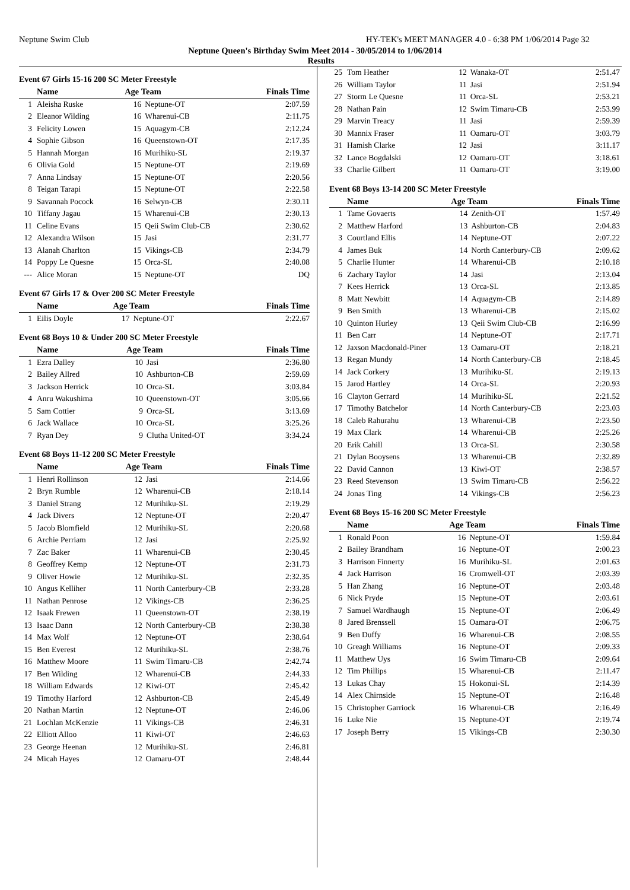Neptune Swim Club HY-TEK's MEET MANAGER 4.0 - 6:38 PM 1/06/2014 Page 32
Neptune Queen's Birthday Swim Meet 2014 - 30/05/2014 to 1/06/2014
Results
Event 67 Girls 15-16 200 SC Meter Freestyle
| | Name | Age Team | | Finals Time |
| --- | --- | --- | --- | --- |
| 1 | Aleisha Ruske | 16 | Neptune-OT | 2:07.59 |
| 2 | Eleanor Wilding | 16 | Wharenui-CB | 2:11.75 |
| 3 | Felicity Lowen | 15 | Aquagym-CB | 2:12.24 |
| 4 | Sophie Gibson | 16 | Queenstown-OT | 2:17.35 |
| 5 | Hannah Morgan | 16 | Murihiku-SL | 2:19.37 |
| 6 | Olivia Gold | 15 | Neptune-OT | 2:19.69 |
| 7 | Anna Lindsay | 15 | Neptune-OT | 2:20.56 |
| 8 | Teigan Tarapi | 15 | Neptune-OT | 2:22.58 |
| 9 | Savannah Pocock | 16 | Selwyn-CB | 2:30.11 |
| 10 | Tiffany Jagau | 15 | Wharenui-CB | 2:30.13 |
| 11 | Celine Evans | 15 | Qeii Swim Club-CB | 2:30.62 |
| 12 | Alexandra Wilson | 15 | Jasi | 2:31.77 |
| 13 | Alanah Charlton | 15 | Vikings-CB | 2:34.79 |
| 14 | Poppy Le Quesne | 15 | Orca-SL | 2:40.08 |
| --- | Alice Moran | 15 | Neptune-OT | DQ |
Event 67 Girls 17 & Over 200 SC Meter Freestyle
| | Name | Age Team | | Finals Time |
| --- | --- | --- | --- | --- |
| 1 | Eilis Doyle | 17 | Neptune-OT | 2:22.67 |
Event 68 Boys 10 & Under 200 SC Meter Freestyle
| | Name | Age Team | | Finals Time |
| --- | --- | --- | --- | --- |
| 1 | Ezra Dalley | 10 | Jasi | 2:36.80 |
| 2 | Bailey Allred | 10 | Ashburton-CB | 2:59.69 |
| 3 | Jackson Herrick | 10 | Orca-SL | 3:03.84 |
| 4 | Anru Wakushima | 10 | Queenstown-OT | 3:05.66 |
| 5 | Sam Cottier | 9 | Orca-SL | 3:13.69 |
| 6 | Jack Wallace | 10 | Orca-SL | 3:25.26 |
| 7 | Ryan Dey | 9 | Clutha United-OT | 3:34.24 |
Event 68 Boys 11-12 200 SC Meter Freestyle
| | Name | Age Team | | Finals Time |
| --- | --- | --- | --- | --- |
| 1 | Henri Rollinson | 12 | Jasi | 2:14.66 |
| 2 | Bryn Rumble | 12 | Wharenui-CB | 2:18.14 |
| 3 | Daniel Strang | 12 | Murihiku-SL | 2:19.29 |
| 4 | Jack Divers | 12 | Neptune-OT | 2:20.47 |
| 5 | Jacob Blomfield | 12 | Murihiku-SL | 2:20.68 |
| 6 | Archie Perriam | 12 | Jasi | 2:25.92 |
| 7 | Zac Baker | 11 | Wharenui-CB | 2:30.45 |
| 8 | Geoffrey Kemp | 12 | Neptune-OT | 2:31.73 |
| 9 | Oliver Howie | 12 | Murihiku-SL | 2:32.35 |
| 10 | Angus Kelliher | 11 | North Canterbury-CB | 2:33.28 |
| 11 | Nathan Penrose | 12 | Vikings-CB | 2:36.25 |
| 12 | Isaak Frewen | 11 | Queenstown-OT | 2:38.19 |
| 13 | Isaac Dann | 12 | North Canterbury-CB | 2:38.38 |
| 14 | Max Wolf | 12 | Neptune-OT | 2:38.64 |
| 15 | Ben Everest | 12 | Murihiku-SL | 2:38.76 |
| 16 | Matthew Moore | 11 | Swim Timaru-CB | 2:42.74 |
| 17 | Ben Wilding | 12 | Wharenui-CB | 2:44.33 |
| 18 | William Edwards | 12 | Kiwi-OT | 2:45.42 |
| 19 | Timothy Harford | 12 | Ashburton-CB | 2:45.49 |
| 20 | Nathan Martin | 12 | Neptune-OT | 2:46.06 |
| 21 | Lochlan McKenzie | 11 | Vikings-CB | 2:46.31 |
| 22 | Elliott Alloo | 11 | Kiwi-OT | 2:46.63 |
| 23 | George Heenan | 12 | Murihiku-SL | 2:46.81 |
| 24 | Micah Hayes | 12 | Oamaru-OT | 2:48.44 |
| 25 | Tom Heather | 12 | Wanaka-OT | 2:51.47 |
| 26 | William Taylor | 11 | Jasi | 2:51.94 |
| 27 | Storm Le Quesne | 11 | Orca-SL | 2:53.21 |
| 28 | Nathan Pain | 12 | Swim Timaru-CB | 2:53.99 |
| 29 | Marvin Treacy | 11 | Jasi | 2:59.39 |
| 30 | Mannix Fraser | 11 | Oamaru-OT | 3:03.79 |
| 31 | Hamish Clarke | 12 | Jasi | 3:11.17 |
| 32 | Lance Bogdalski | 12 | Oamaru-OT | 3:18.61 |
| 33 | Charlie Gilbert | 11 | Oamaru-OT | 3:19.00 |
Event 68 Boys 13-14 200 SC Meter Freestyle
| | Name | Age Team | | Finals Time |
| --- | --- | --- | --- | --- |
| 1 | Tame Govaerts | 14 | Zenith-OT | 1:57.49 |
| 2 | Matthew Harford | 13 | Ashburton-CB | 2:04.83 |
| 3 | Courtland Ellis | 14 | Neptune-OT | 2:07.22 |
| 4 | James Buk | 14 | North Canterbury-CB | 2:09.62 |
| 5 | Charlie Hunter | 14 | Wharenui-CB | 2:10.18 |
| 6 | Zachary Taylor | 14 | Jasi | 2:13.04 |
| 7 | Kees Herrick | 13 | Orca-SL | 2:13.85 |
| 8 | Matt Newbitt | 14 | Aquagym-CB | 2:14.89 |
| 9 | Ben Smith | 13 | Wharenui-CB | 2:15.02 |
| 10 | Quinton Hurley | 13 | Qeii Swim Club-CB | 2:16.99 |
| 11 | Ben Carr | 14 | Neptune-OT | 2:17.71 |
| 12 | Jaxson Macdonald-Piner | 13 | Oamaru-OT | 2:18.21 |
| 13 | Regan Mundy | 14 | North Canterbury-CB | 2:18.45 |
| 14 | Jack Corkery | 13 | Murihiku-SL | 2:19.13 |
| 15 | Jarod Hartley | 14 | Orca-SL | 2:20.93 |
| 16 | Clayton Gerrard | 14 | Murihiku-SL | 2:21.52 |
| 17 | Timothy Batchelor | 14 | North Canterbury-CB | 2:23.03 |
| 18 | Caleb Rahurahu | 13 | Wharenui-CB | 2:23.50 |
| 19 | Max Clark | 14 | Wharenui-CB | 2:25.26 |
| 20 | Erik Cahill | 13 | Orca-SL | 2:30.58 |
| 21 | Dylan Booysens | 13 | Wharenui-CB | 2:32.89 |
| 22 | David Cannon | 13 | Kiwi-OT | 2:38.57 |
| 23 | Reed Stevenson | 13 | Swim Timaru-CB | 2:56.22 |
| 24 | Jonas Ting | 14 | Vikings-CB | 2:56.23 |
Event 68 Boys 15-16 200 SC Meter Freestyle
| | Name | Age Team | | Finals Time |
| --- | --- | --- | --- | --- |
| 1 | Ronald Poon | 16 | Neptune-OT | 1:59.84 |
| 2 | Bailey Brandham | 16 | Neptune-OT | 2:00.23 |
| 3 | Harrison Finnerty | 16 | Murihiku-SL | 2:01.63 |
| 4 | Jack Harrison | 16 | Cromwell-OT | 2:03.39 |
| 5 | Han Zhang | 16 | Neptune-OT | 2:03.48 |
| 6 | Nick Pryde | 15 | Neptune-OT | 2:03.61 |
| 7 | Samuel Wardhaugh | 15 | Neptune-OT | 2:06.49 |
| 8 | Jared Brenssell | 15 | Oamaru-OT | 2:06.75 |
| 9 | Ben Duffy | 16 | Wharenui-CB | 2:08.55 |
| 10 | Greagh Williams | 16 | Neptune-OT | 2:09.33 |
| 11 | Matthew Uys | 16 | Swim Timaru-CB | 2:09.64 |
| 12 | Tim Phillips | 15 | Wharenui-CB | 2:11.47 |
| 13 | Lukas Chay | 15 | Hokonui-SL | 2:14.39 |
| 14 | Alex Chirnside | 15 | Neptune-OT | 2:16.48 |
| 15 | Christopher Garriock | 16 | Wharenui-CB | 2:16.49 |
| 16 | Luke Nie | 15 | Neptune-OT | 2:19.74 |
| 17 | Joseph Berry | 15 | Vikings-CB | 2:30.30 |